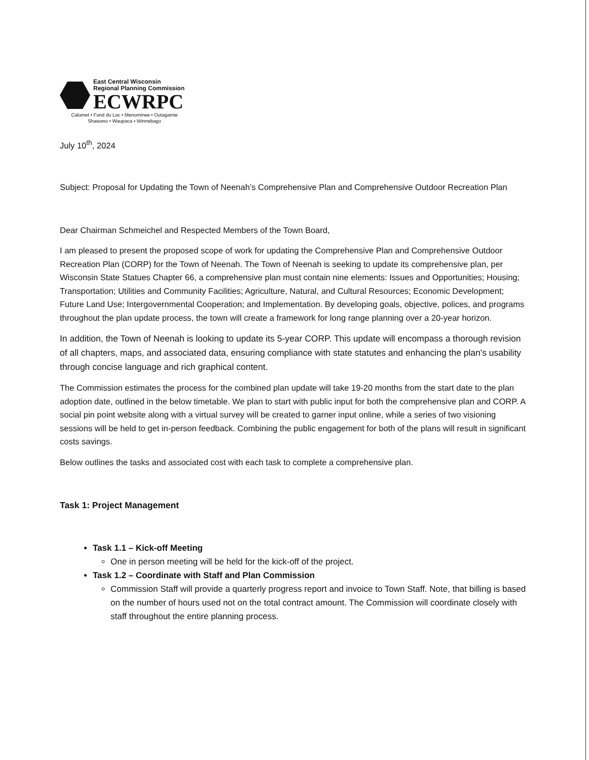East Central Wisconsin
Regional Planning Commission
ECWRPC
Calumet • Fond du Lac • Menominee • Outagamie
Shawano • Waupaca • Winnebago
July 10<sup>th</sup>, 2024
Subject: Proposal for Updating the Town of Neenah’s Comprehensive Plan and Comprehensive Outdoor Recreation Plan
Dear Chairman Schmeichel and Respected Members of the Town Board,
I am pleased to present the proposed scope of work for updating the Comprehensive Plan and Comprehensive Outdoor Recreation Plan (CORP) for the Town of Neenah. The Town of Neenah is seeking to update its comprehensive plan, per Wisconsin State Statues Chapter 66, a comprehensive plan must contain nine elements: Issues and Opportunities; Housing; Transportation; Utilities and Community Facilities; Agriculture, Natural, and Cultural Resources; Economic Development; Future Land Use; Intergovernmental Cooperation; and Implementation. By developing goals, objective, polices, and programs throughout the plan update process, the town will create a framework for long range planning over a 20-year horizon.
In addition, the Town of Neenah is looking to update its 5-year CORP. This update will encompass a thorough revision of all chapters, maps, and associated data, ensuring compliance with state statutes and enhancing the plan's usability through concise language and rich graphical content.
The Commission estimates the process for the combined plan update will take 19-20 months from the start date to the plan adoption date, outlined in the below timetable. We plan to start with public input for both the comprehensive plan and CORP. A social pin point website along with a virtual survey will be created to garner input online, while a series of two visioning sessions will be held to get in-person feedback. Combining the public engagement for both of the plans will result in significant costs savings.
Below outlines the tasks and associated cost with each task to complete a comprehensive plan.
Task 1: Project Management
Task 1.1 – Kick-off Meeting
One in person meeting will be held for the kick-off of the project.
Task 1.2 – Coordinate with Staff and Plan Commission
Commission Staff will provide a quarterly progress report and invoice to Town Staff. Note, that billing is based on the number of hours used not on the total contract amount. The Commission will coordinate closely with staff throughout the entire planning process.